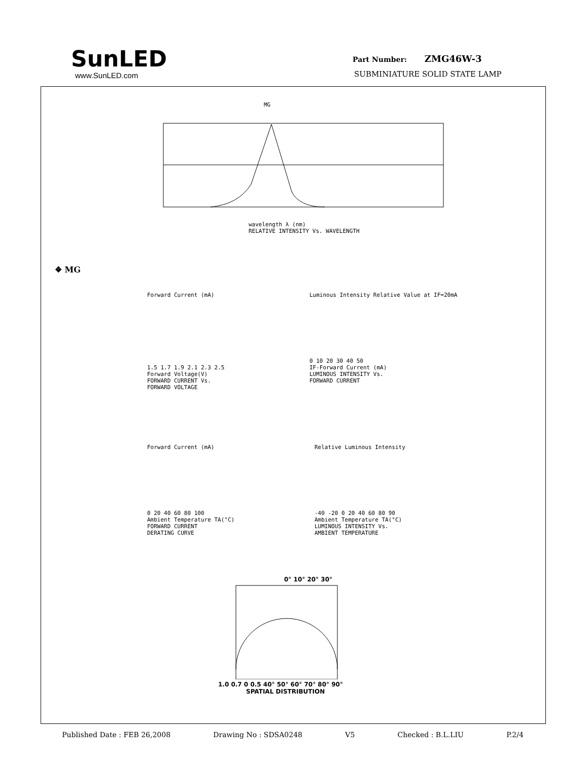SunLED
www.SunLED.com
Part Number: ZMG46W-3
SUBMINIATURE SOLID STATE LAMP
MG
wavelength λ (nm)
RELATIVE INTENSITY Vs. WAVELENGTH
❖ MG
Forward Current (mA)
1.5 1.7 1.9 2.1 2.3 2.5
Forward Voltage(V)
FORWARD CURRENT Vs.
FORWARD VOLTAGE
Luminous Intensity Relative Value at IF=20mA
0 10 20 30 40 50
IF-Forward Current (mA)
LUMINOUS INTENSITY Vs.
FORWARD CURRENT
Forward Current (mA)
0 20 40 60 80 100
Ambient Temperature TA(°C)
FORWARD CURRENT
DERATING CURVE
Relative Luminous Intensity
-40 -20 0 20 40 60 80 90
Ambient Temperature TA(°C)
LUMINOUS INTENSITY Vs.
AMBIENT TEMPERATURE
0° 10° 20° 30°
1.0 0.7 0 0.5 40° 50° 60° 70° 80° 90°
SPATIAL DISTRIBUTION
Published Date : FEB 26,2008 Drawing No : SDSA0248 V5 Checked : B.L.LIU P.2/4